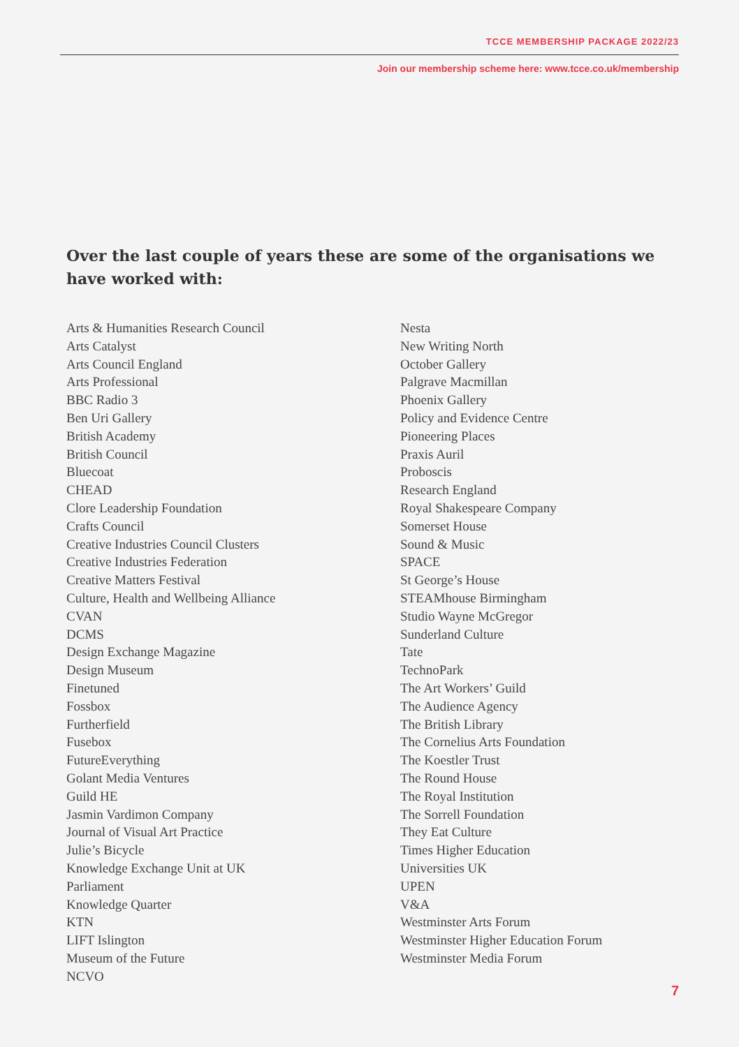TCCE MEMBERSHIP PACKAGE 2022/23
Join our membership scheme here: www.tcce.co.uk/membership
Over the last couple of years these are some of the organisations we have worked with:
Arts & Humanities Research Council
Arts Catalyst
Arts Council England
Arts Professional
BBC Radio 3
Ben Uri Gallery
British Academy
British Council
Bluecoat
CHEAD
Clore Leadership Foundation
Crafts Council
Creative Industries Council Clusters
Creative Industries Federation
Creative Matters Festival
Culture, Health and Wellbeing Alliance
CVAN
DCMS
Design Exchange Magazine
Design Museum
Finetuned
Fossbox
Furtherfield
Fusebox
FutureEverything
Golant Media Ventures
Guild HE
Jasmin Vardimon Company
Journal of Visual Art Practice
Julie’s Bicycle
Knowledge Exchange Unit at UK
Parliament
Knowledge Quarter
KTN
LIFT Islington
Museum of the Future
NCVO
Nesta
New Writing North
October Gallery
Palgrave Macmillan
Phoenix Gallery
Policy and Evidence Centre
Pioneering Places
Praxis Auril
Proboscis
Research England
Royal Shakespeare Company
Somerset House
Sound & Music
SPACE
St George’s House
STEAMhouse Birmingham
Studio Wayne McGregor
Sunderland Culture
Tate
TechnoPark
The Art Workers’ Guild
The Audience Agency
The British Library
The Cornelius Arts Foundation
The Koestler Trust
The Round House
The Royal Institution
The Sorrell Foundation
They Eat Culture
Times Higher Education
Universities UK
UPEN
V&A
Westminster Arts Forum
Westminster Higher Education Forum
Westminster Media Forum
7